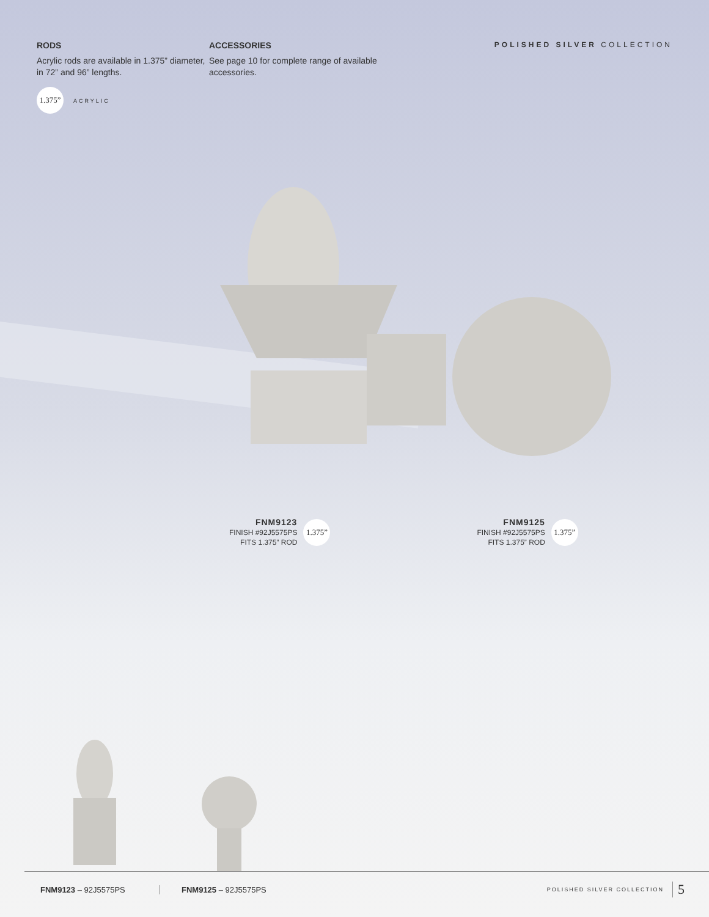RODS
Acrylic rods are available in 1.375” diameter, in 72” and 96” lengths.
1.375” ACRYLIC
ACCESSORIES
See page 10 for complete range of available accessories.
POLISHED SILVER COLLECTION
FNM9123
FINISH #92J5575PS
FITS 1.375” ROD
1.375”
FNM9125
FINISH #92J5575PS
FITS 1.375” ROD
1.375”
FNM9123 – 92J5575PS FNM9125 – 92J5575PS
POLISHED SILVER COLLECTION
5